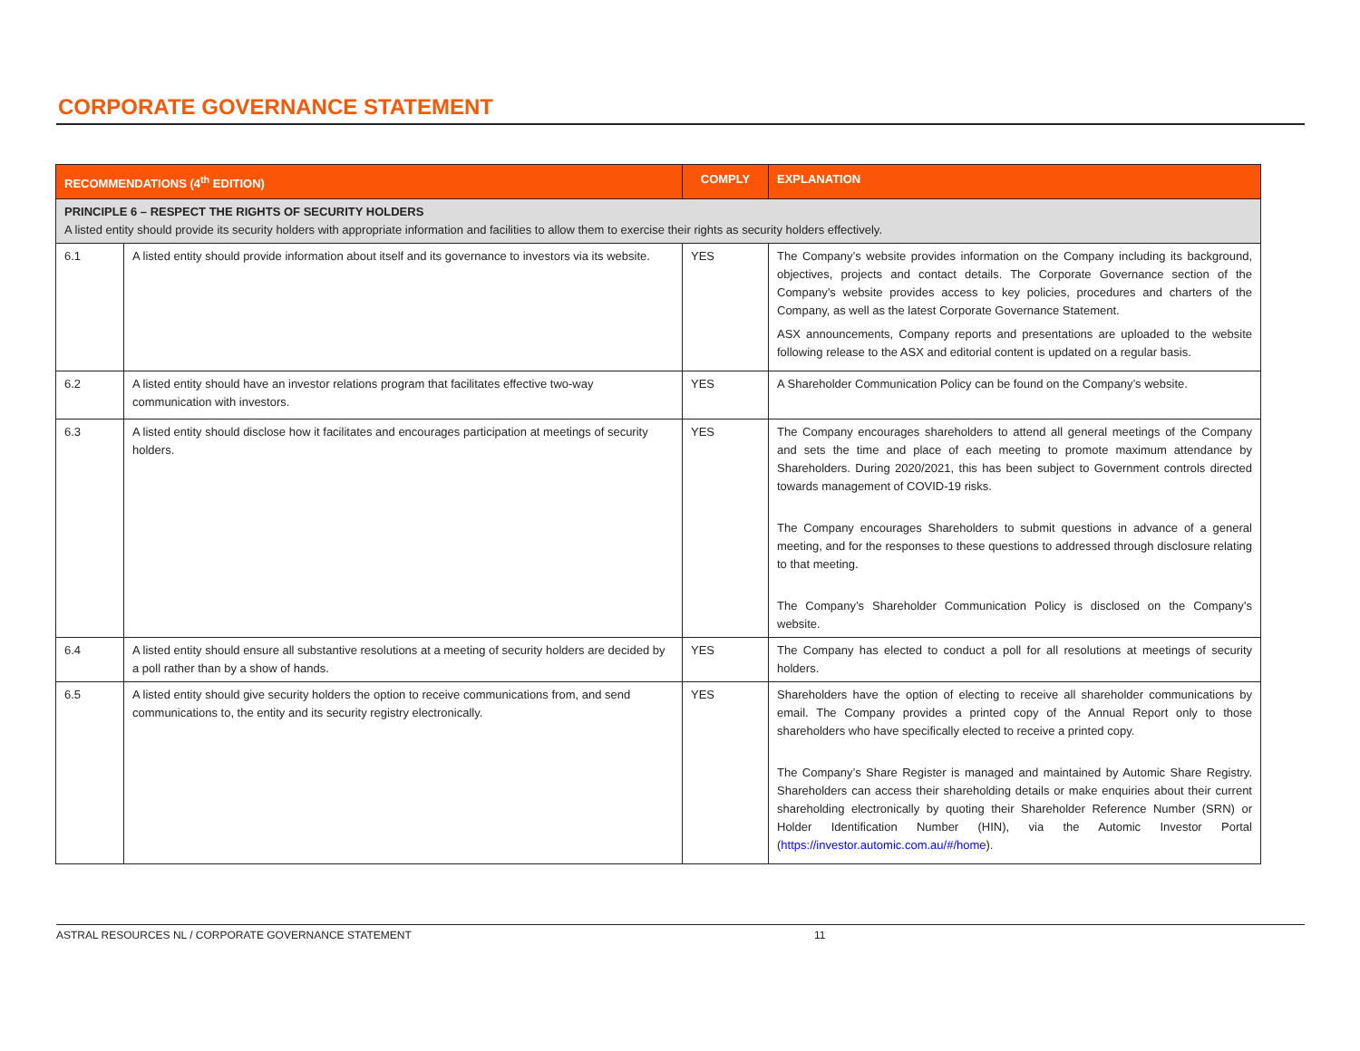CORPORATE GOVERNANCE STATEMENT
| RECOMMENDATIONS (4<sup>th</sup> EDITION) | | COMPLY | EXPLANATION |
| --- | --- | --- | --- |
| PRINCIPLE 6 – RESPECT THE RIGHTS OF SECURITY HOLDERS A listed entity should provide its security holders with appropriate information and facilities to allow them to exercise their rights as security holders effectively. | | | |
| 6.1 | A listed entity should provide information about itself and its governance to investors via its website. | YES | The Company’s website provides information on the Company including its background, objectives, projects and contact details. The Corporate Governance section of the Company’s website provides access to key policies, procedures and charters of the Company, as well as the latest Corporate Governance Statement. ASX announcements, Company reports and presentations are uploaded to the website following release to the ASX and editorial content is updated on a regular basis. |
| 6.2 | A listed entity should have an investor relations program that facilitates effective two-way communication with investors. | YES | A Shareholder Communication Policy can be found on the Company’s website. |
| 6.3 | A listed entity should disclose how it facilitates and encourages participation at meetings of security holders. | YES | The Company encourages shareholders to attend all general meetings of the Company and sets the time and place of each meeting to promote maximum attendance by Shareholders. During 2020/2021, this has been subject to Government controls directed towards management of COVID-19 risks. The Company encourages Shareholders to submit questions in advance of a general meeting, and for the responses to these questions to addressed through disclosure relating to that meeting. The Company’s Shareholder Communication Policy is disclosed on the Company’s website. |
| 6.4 | A listed entity should ensure all substantive resolutions at a meeting of security holders are decided by a poll rather than by a show of hands. | YES | The Company has elected to conduct a poll for all resolutions at meetings of security holders. |
| 6.5 | A listed entity should give security holders the option to receive communications from, and send communications to, the entity and its security registry electronically. | YES | Shareholders have the option of electing to receive all shareholder communications by email. The Company provides a printed copy of the Annual Report only to those shareholders who have specifically elected to receive a printed copy. The Company’s Share Register is managed and maintained by Automic Share Registry. Shareholders can access their shareholding details or make enquiries about their current shareholding electronically by quoting their Shareholder Reference Number (SRN) or Holder Identification Number (HIN), via the Automic Investor Portal ( https://investor.automic.com.au/#/home ). |
ASTRAL RESOURCES NL / CORPORATE GOVERNANCE STATEMENT 11